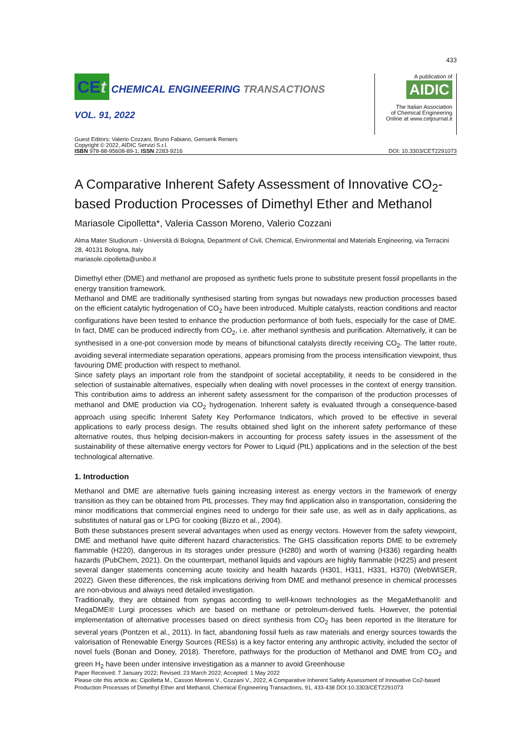433
CEt CHEMICAL ENGINEERING TRANSACTIONS
VOL. 91, 2022
A publication of
AIDIC
The Italian Association
of Chemical Engineering
Online at www.cetjournal.it
Guest Editors: Valerio Cozzani, Bruno Fabiano, Genserik Reniers
Copyright © 2022, AIDIC Servizi S.r.l.
ISBN 978-88-95608-89-1; ISSN 2283-9216
DOI: 10.3303/CET2291073
A Comparative Inherent Safety Assessment of Innovative CO<sub>2</sub>-based Production Processes of Dimethyl Ether and Methanol
Mariasole Cipolletta*, Valeria Casson Moreno, Valerio Cozzani
Alma Mater Studiorum - Università di Bologna, Department of Civil, Chemical, Environmental and Materials Engineering, via Terracini 28, 40131 Bologna, Italy
mariasole.cipolletta@unibo.it
Dimethyl ether (DME) and methanol are proposed as synthetic fuels prone to substitute present fossil propellants in the energy transition framework.
Methanol and DME are traditionally synthesised starting from syngas but nowadays new production processes based on the efficient catalytic hydrogenation of CO<sub>2</sub> have been introduced. Multiple catalysts, reaction conditions and reactor configurations have been tested to enhance the production performance of both fuels, especially for the case of DME. In fact, DME can be produced indirectly from CO<sub>2</sub>, i.e. after methanol synthesis and purification. Alternatively, it can be synthesised in a one-pot conversion mode by means of bifunctional catalysts directly receiving CO<sub>2</sub>. The latter route, avoiding several intermediate separation operations, appears promising from the process intensification viewpoint, thus favouring DME production with respect to methanol.
Since safety plays an important role from the standpoint of societal acceptability, it needs to be considered in the selection of sustainable alternatives, especially when dealing with novel processes in the context of energy transition. This contribution aims to address an inherent safety assessment for the comparison of the production processes of methanol and DME production via CO<sub>2</sub> hydrogenation. Inherent safety is evaluated through a consequence-based approach using specific Inherent Safety Key Performance Indicators, which proved to be effective in several applications to early process design. The results obtained shed light on the inherent safety performance of these alternative routes, thus helping decision-makers in accounting for process safety issues in the assessment of the sustainability of these alternative energy vectors for Power to Liquid (PtL) applications and in the selection of the best technological alternative.
1. Introduction
Methanol and DME are alternative fuels gaining increasing interest as energy vectors in the framework of energy transition as they can be obtained from PtL processes. They may find application also in transportation, considering the minor modifications that commercial engines need to undergo for their safe use, as well as in daily applications, as substitutes of natural gas or LPG for cooking (Bizzo et al., 2004).
Both these substances present several advantages when used as energy vectors. However from the safety viewpoint, DME and methanol have quite different hazard characteristics. The GHS classification reports DME to be extremely flammable (H220), dangerous in its storages under pressure (H280) and worth of warning (H336) regarding health hazards (PubChem, 2021). On the counterpart, methanol liquids and vapours are highly flammable (H225) and present several danger statements concerning acute toxicity and health hazards (H301, H311, H331, H370) (WebWISER, 2022). Given these differences, the risk implications deriving from DME and methanol presence in chemical processes are non-obvious and always need detailed investigation.
Traditionally, they are obtained from syngas according to well-known technologies as the MegaMethanol® and MegaDME® Lurgi processes which are based on methane or petroleum-derived fuels. However, the potential implementation of alternative processes based on direct synthesis from CO<sub>2</sub> has been reported in the literature for several years (Pontzen et al., 2011). In fact, abandoning fossil fuels as raw materials and energy sources towards the valorisation of Renewable Energy Sources (RESs) is a key factor entering any anthropic activity, included the sector of novel fuels (Bonan and Doney, 2018). Therefore, pathways for the production of Methanol and DME from CO<sub>2</sub> and green H<sub>2</sub> have been under intensive investigation as a manner to avoid Greenhouse
Paper Received: 7 January 2022; Revised: 23 March 2022; Accepted: 1 May 2022
Please cite this article as: Cipolletta M., Casson Moreno V., Cozzani V., 2022, A Comparative Inherent Safety Assessment of Innovative Co2-based Production Processes of Dimethyl Ether and Methanol, Chemical Engineering Transactions, 91, 433-438 DOI:10.3303/CET2291073